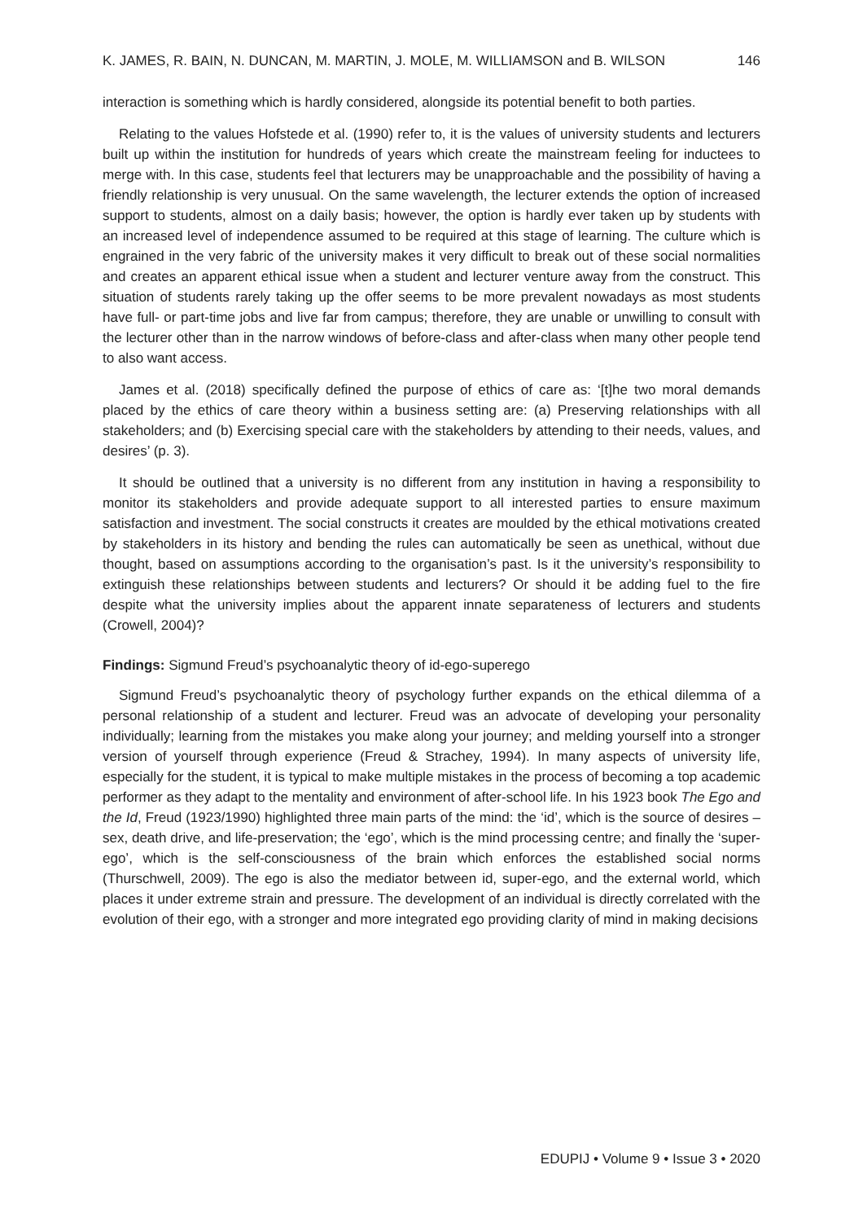K. JAMES, R. BAIN, N. DUNCAN, M. MARTIN, J. MOLE, M. WILLIAMSON and B. WILSON 146
interaction is something which is hardly considered, alongside its potential benefit to both parties.
Relating to the values Hofstede et al. (1990) refer to, it is the values of university students and lecturers built up within the institution for hundreds of years which create the mainstream feeling for inductees to merge with. In this case, students feel that lecturers may be unapproachable and the possibility of having a friendly relationship is very unusual. On the same wavelength, the lecturer extends the option of increased support to students, almost on a daily basis; however, the option is hardly ever taken up by students with an increased level of independence assumed to be required at this stage of learning. The culture which is engrained in the very fabric of the university makes it very difficult to break out of these social normalities and creates an apparent ethical issue when a student and lecturer venture away from the construct. This situation of students rarely taking up the offer seems to be more prevalent nowadays as most students have full- or part-time jobs and live far from campus; therefore, they are unable or unwilling to consult with the lecturer other than in the narrow windows of before-class and after-class when many other people tend to also want access.
James et al. (2018) specifically defined the purpose of ethics of care as: ‘[t]he two moral demands placed by the ethics of care theory within a business setting are: (a) Preserving relationships with all stakeholders; and (b) Exercising special care with the stakeholders by attending to their needs, values, and desires’ (p. 3).
It should be outlined that a university is no different from any institution in having a responsibility to monitor its stakeholders and provide adequate support to all interested parties to ensure maximum satisfaction and investment. The social constructs it creates are moulded by the ethical motivations created by stakeholders in its history and bending the rules can automatically be seen as unethical, without due thought, based on assumptions according to the organisation’s past. Is it the university’s responsibility to extinguish these relationships between students and lecturers? Or should it be adding fuel to the fire despite what the university implies about the apparent innate separateness of lecturers and students (Crowell, 2004)?
Findings: Sigmund Freud’s psychoanalytic theory of id-ego-superego
Sigmund Freud’s psychoanalytic theory of psychology further expands on the ethical dilemma of a personal relationship of a student and lecturer. Freud was an advocate of developing your personality individually; learning from the mistakes you make along your journey; and melding yourself into a stronger version of yourself through experience (Freud & Strachey, 1994). In many aspects of university life, especially for the student, it is typical to make multiple mistakes in the process of becoming a top academic performer as they adapt to the mentality and environment of after-school life. In his 1923 book The Ego and the Id, Freud (1923/1990) highlighted three main parts of the mind: the ‘id’, which is the source of desires – sex, death drive, and life-preservation; the ‘ego’, which is the mind processing centre; and finally the ‘super-ego’, which is the self-consciousness of the brain which enforces the established social norms (Thurschwell, 2009). The ego is also the mediator between id, super-ego, and the external world, which places it under extreme strain and pressure. The development of an individual is directly correlated with the evolution of their ego, with a stronger and more integrated ego providing clarity of mind in making decisions
EDUPIJ • Volume 9 • Issue 3 • 2020